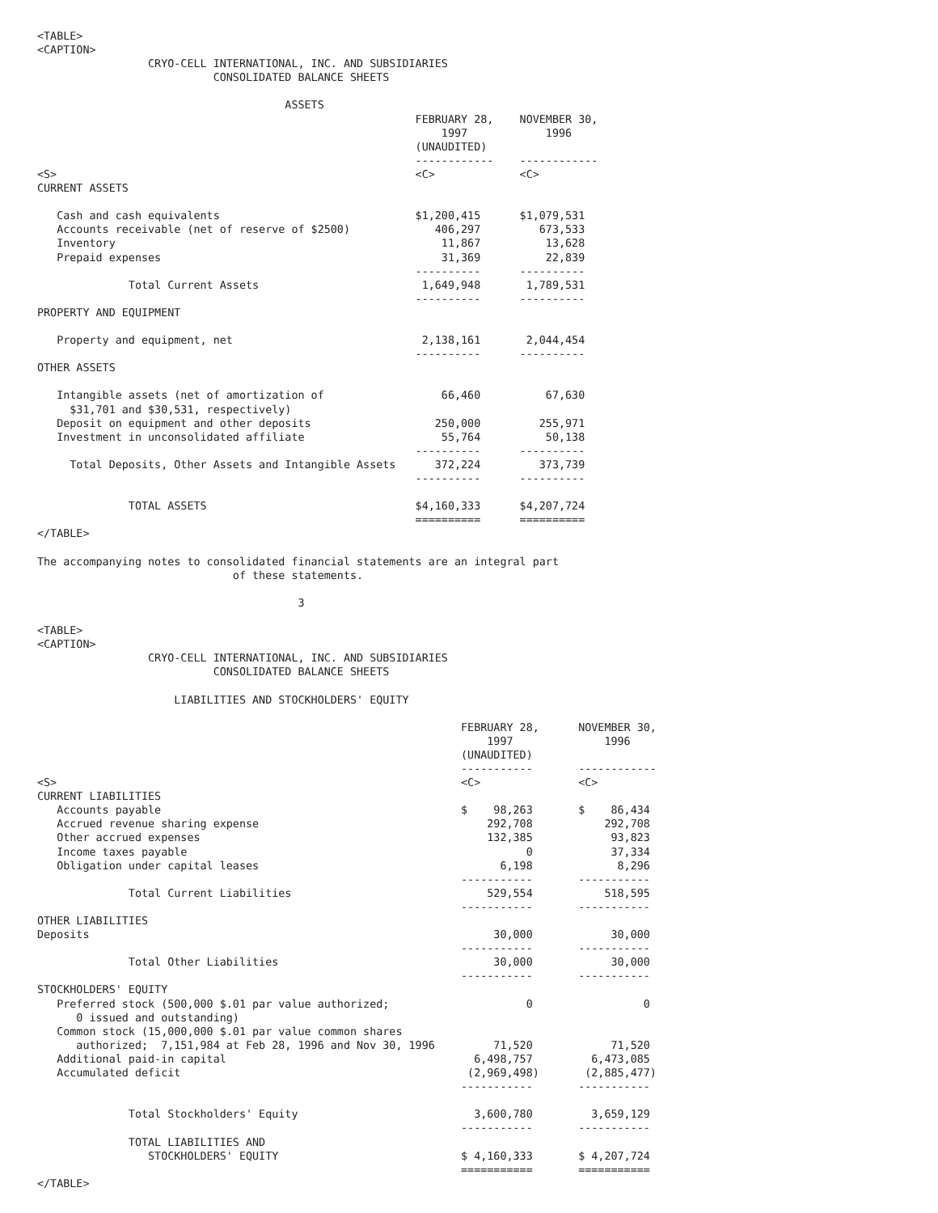<TABLE>
<CAPTION>
                 CRYO-CELL INTERNATIONAL, INC. AND SUBSIDIARIES
                           CONSOLIDATED BALANCE SHEETS

                                      ASSETS
                                                          FEBRUARY 28,    NOVEMBER 30,
                                                              1997            1996
                                                          (UNAUDITED)
                                                          ------------    ------------
<S>                                                       <C>             <C>
CURRENT ASSETS

   Cash and cash equivalents                              $1,200,415      $1,079,531
   Accounts receivable (net of reserve of $2500)             406,297         673,533
   Inventory                                                  11,867          13,628
   Prepaid expenses                                           31,369          22,839
                                                          ----------      ----------
              Total Current Assets                         1,649,948       1,789,531
                                                          ----------      ----------
PROPERTY AND EQUIPMENT

   Property and equipment, net                             2,138,161       2,044,454
                                                          ----------      ----------
OTHER ASSETS

   Intangible assets (net of amortization of                  66,460          67,630
     $31,701 and $30,531, respectively)
   Deposit on equipment and other deposits                   250,000         255,971
   Investment in unconsolidated affiliate                     55,764          50,138
                                                          ----------      ----------
     Total Deposits, Other Assets and Intangible Assets      372,224         373,739
                                                          ----------      ----------

              TOTAL ASSETS                                $4,160,333      $4,207,724
                                                          ==========      ==========
</TABLE>

The accompanying notes to consolidated financial statements are an integral part
                              of these statements.

                                        3

<TABLE>
<CAPTION>
                 CRYO-CELL INTERNATIONAL, INC. AND SUBSIDIARIES
                           CONSOLIDATED BALANCE SHEETS

                     LIABILITIES AND STOCKHOLDERS' EQUITY

                                                                 FEBRUARY 28,      NOVEMBER 30,
                                                                     1997              1996
                                                                 (UNAUDITED)
                                                                 -----------       ------------
<S>                                                              <C>               <C>
CURRENT LIABILITIES
   Accounts payable                                              $    98,263       $    86,434
   Accrued revenue sharing expense                                   292,708           292,708
   Other accrued expenses                                            132,385            93,823
   Income taxes payable                                                    0            37,334
   Obligation under capital leases                                     6,198             8,296
                                                                 -----------       -----------
              Total Current Liabilities                              529,554           518,595
                                                                 -----------       -----------
OTHER LIABILITIES
Deposits                                                              30,000            30,000
                                                                 -----------       -----------
              Total Other Liabilities                                 30,000            30,000
                                                                 -----------       -----------
STOCKHOLDERS' EQUITY
   Preferred stock (500,000 $.01 par value authorized;                     0                 0
      0 issued and outstanding)
   Common stock (15,000,000 $.01 par value common shares
      authorized;  7,151,984 at Feb 28, 1996 and Nov 30, 1996         71,520            71,520
   Additional paid-in capital                                      6,498,757         6,473,085
   Accumulated deficit                                            (2,969,498)       (2,885,477)
                                                                 -----------       -----------

              Total Stockholders' Equity                           3,600,780         3,659,129
                                                                 -----------       -----------
              TOTAL LIABILITIES AND
                 STOCKHOLDERS' EQUITY                            $ 4,160,333       $ 4,207,724
                                                                 ===========       ===========
</TABLE>